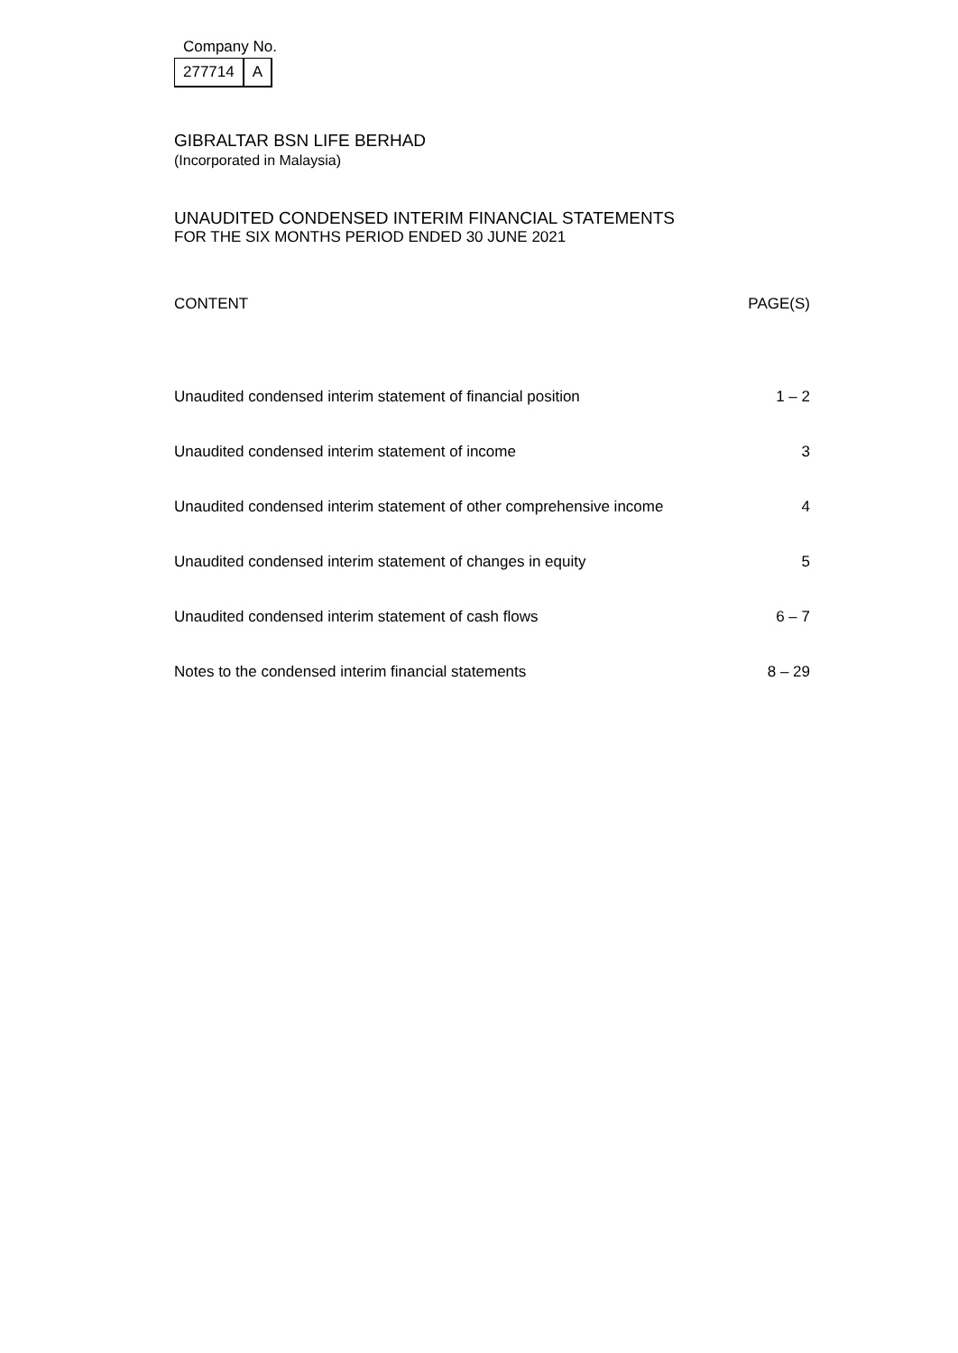Company No.
| 277714 | A |
GIBRALTAR BSN LIFE BERHAD
(Incorporated in Malaysia)
UNAUDITED CONDENSED INTERIM FINANCIAL STATEMENTS
FOR THE SIX MONTHS PERIOD ENDED 30 JUNE 2021
| CONTENT | PAGE(S) |
| --- | --- |
| Unaudited condensed interim statement of financial position | 1 – 2 |
| Unaudited condensed interim statement of income | 3 |
| Unaudited condensed interim statement of other comprehensive income | 4 |
| Unaudited condensed interim statement of changes in equity | 5 |
| Unaudited condensed interim statement of cash flows | 6 – 7 |
| Notes to the condensed interim financial statements | 8 – 29 |